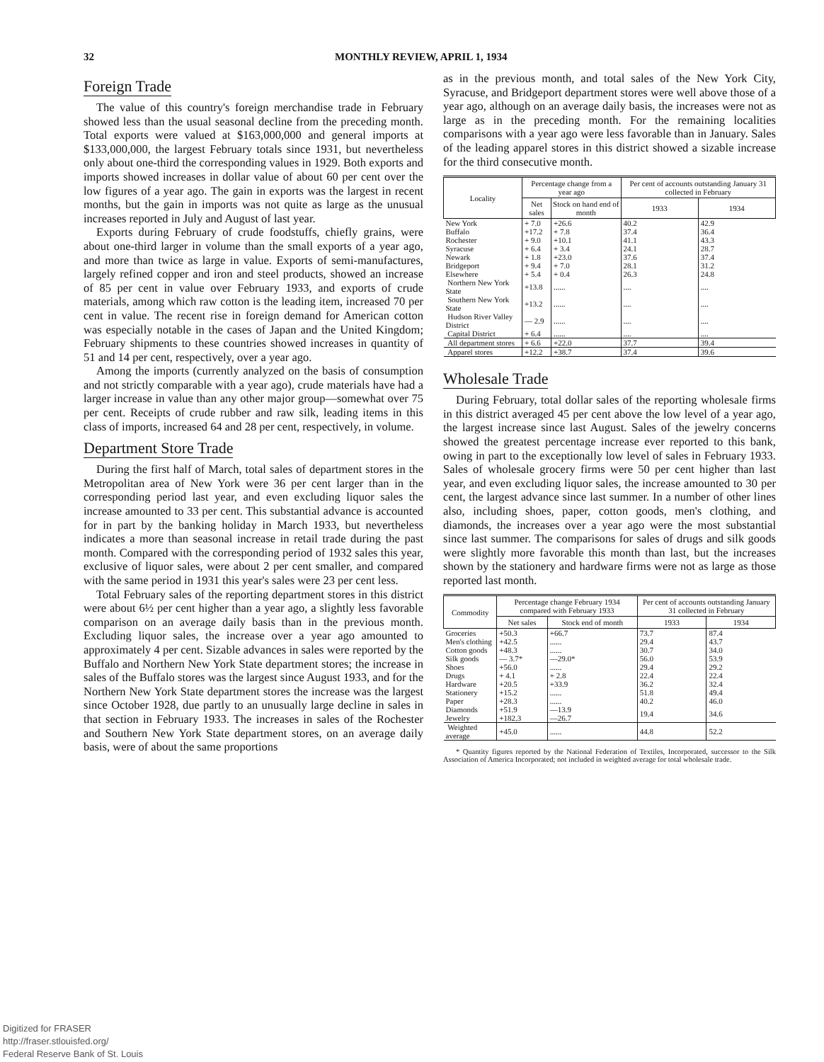32 MONTHLY REVIEW, APRIL 1, 1934
Foreign Trade
The value of this country's foreign merchandise trade in February showed less than the usual seasonal decline from the preceding month. Total exports were valued at $163,000,000 and general imports at $133,000,000, the largest February totals since 1931, but nevertheless only about one-third the corresponding values in 1929. Both exports and imports showed increases in dollar value of about 60 per cent over the low figures of a year ago. The gain in exports was the largest in recent months, but the gain in imports was not quite as large as the unusual increases reported in July and August of last year.
Exports during February of crude foodstuffs, chiefly grains, were about one-third larger in volume than the small exports of a year ago, and more than twice as large in value. Exports of semi-manufactures, largely refined copper and iron and steel products, showed an increase of 85 per cent in value over February 1933, and exports of crude materials, among which raw cotton is the leading item, increased 70 per cent in value. The recent rise in foreign demand for American cotton was especially notable in the cases of Japan and the United Kingdom; February shipments to these countries showed increases in quantity of 51 and 14 per cent, respectively, over a year ago.
Among the imports (currently analyzed on the basis of consumption and not strictly comparable with a year ago), crude materials have had a larger increase in value than any other major group—somewhat over 75 per cent. Receipts of crude rubber and raw silk, leading items in this class of imports, increased 64 and 28 per cent, respectively, in volume.
Department Store Trade
During the first half of March, total sales of department stores in the Metropolitan area of New York were 36 per cent larger than in the corresponding period last year, and even excluding liquor sales the increase amounted to 33 per cent. This substantial advance is accounted for in part by the banking holiday in March 1933, but nevertheless indicates a more than seasonal increase in retail trade during the past month. Compared with the corresponding period of 1932 sales this year, exclusive of liquor sales, were about 2 per cent smaller, and compared with the same period in 1931 this year's sales were 23 per cent less.
Total February sales of the reporting department stores in this district were about 6½ per cent higher than a year ago, a slightly less favorable comparison on an average daily basis than in the previous month. Excluding liquor sales, the increase over a year ago amounted to approximately 4 per cent. Sizable advances in sales were reported by the Buffalo and Northern New York State department stores; the increase in sales of the Buffalo stores was the largest since August 1933, and for the Northern New York State department stores the increase was the largest since October 1928, due partly to an unusually large decline in sales in that section in February 1933. The increases in sales of the Rochester and Southern New York State department stores, on an average daily basis, were of about the same proportions
as in the previous month, and total sales of the New York City, Syracuse, and Bridgeport department stores were well above those of a year ago, although on an average daily basis, the increases were not as large as in the preceding month. For the remaining localities comparisons with a year ago were less favorable than in January. Sales of the leading apparel stores in this district showed a sizable increase for the third consecutive month.
| Locality | Percentage change from a year ago | | Per cent of accounts outstanding January 31 collected in February | |
| --- | --- | --- | --- | --- |
| | Net sales | Stock on hand end of month | 1933 | 1934 |
| New York | + 7.0 | +26.6 | 40.2 | 42.9 |
| Buffalo | +17.2 | + 7.8 | 37.4 | 36.4 |
| Rochester | + 9.0 | +10.1 | 41.1 | 43.3 |
| Syracuse | + 6.4 | + 3.4 | 24.1 | 28.7 |
| Newark | + 1.8 | +23.0 | 37.6 | 37.4 |
| Bridgeport | + 9.4 | + 7.0 | 28.1 | 31.2 |
| Elsewhere | + 5.4 | + 0.4 | 26.3 | 24.8 |
| Northern New York State | +13.8 | ...... | .... | .... |
| Southern New York State | +13.2 | ...... | .... | .... |
| Hudson River Valley District | — 2.9 | ...... | .... | .... |
| Capital District | + 6.4 | ...... | .... | .... |
| All department stores | + 6.6 | +22.0 | 37.7 | 39.4 |
| Apparel stores | +12.2 | +38.7 | 37.4 | 39.6 |
Wholesale Trade
During February, total dollar sales of the reporting wholesale firms in this district averaged 45 per cent above the low level of a year ago, the largest increase since last August. Sales of the jewelry concerns showed the greatest percentage increase ever reported to this bank, owing in part to the exceptionally low level of sales in February 1933. Sales of wholesale grocery firms were 50 per cent higher than last year, and even excluding liquor sales, the increase amounted to 30 per cent, the largest advance since last summer. In a number of other lines also, including shoes, paper, cotton goods, men's clothing, and diamonds, the increases over a year ago were the most substantial since last summer. The comparisons for sales of drugs and silk goods were slightly more favorable this month than last, but the increases shown by the stationery and hardware firms were not as large as those reported last month.
| Commodity | Percentage change February 1934 compared with February 1933 | | Per cent of accounts outstanding January 31 collected in February | |
| --- | --- | --- | --- | --- |
| | Net sales | Stock end of month | 1933 | 1934 |
| Groceries | +50.3 | +66.7 | 73.7 | 87.4 |
| Men's clothing | +42.5 | ...... | 29.4 | 43.7 |
| Cotton goods | +48.3 | ...... | 30.7 | 34.0 |
| Silk goods | — 3.7* | —29.0* | 56.0 | 53.9 |
| Shoes | +56.0 | ...... | 29.4 | 29.2 |
| Drugs | + 4.1 | + 2.8 | 22.4 | 22.4 |
| Hardware | +20.5 | +33.9 | 36.2 | 32.4 |
| Stationery | +15.2 | ...... | 51.8 | 49.4 |
| Paper | +28.3 | ...... | 40.2 | 46.0 |
| Diamonds | +51.9 | —13.9 | 19.4 | 34.6 |
| Jewelry | +182.3 | —26.7 | | |
| Weighted average | +45.0 | ...... | 44.8 | 52.2 |
* Quantity figures reported by the National Federation of Textiles, Incorporated, successor to the Silk Association of America Incorporated; not included in weighted average for total wholesale trade.
Digitized for FRASER
http://fraser.stlouisfed.org/
Federal Reserve Bank of St. Louis